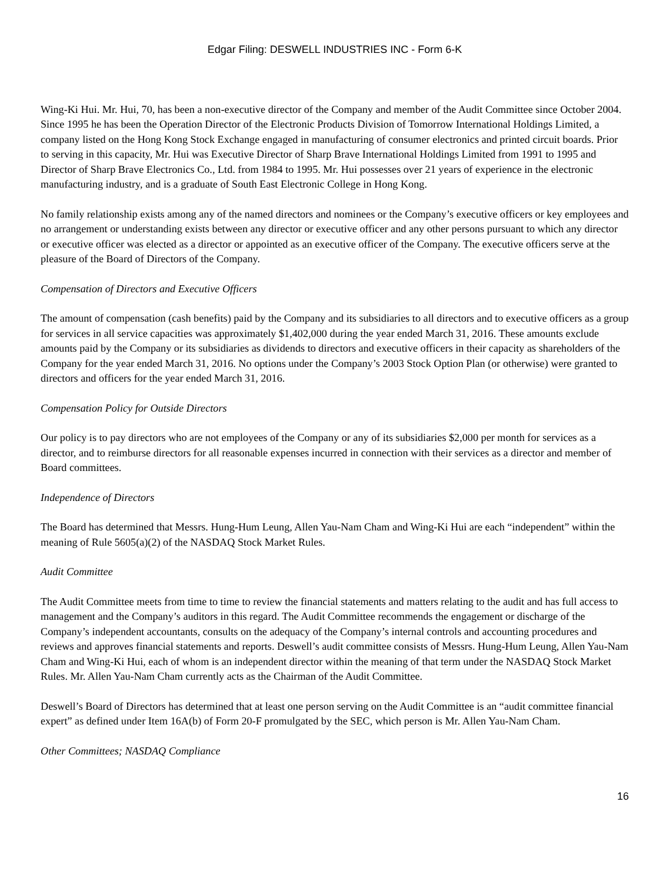Edgar Filing: DESWELL INDUSTRIES INC - Form 6-K
Wing-Ki Hui. Mr. Hui, 70, has been a non-executive director of the Company and member of the Audit Committee since October 2004. Since 1995 he has been the Operation Director of the Electronic Products Division of Tomorrow International Holdings Limited, a company listed on the Hong Kong Stock Exchange engaged in manufacturing of consumer electronics and printed circuit boards. Prior to serving in this capacity, Mr. Hui was Executive Director of Sharp Brave International Holdings Limited from 1991 to 1995 and Director of Sharp Brave Electronics Co., Ltd. from 1984 to 1995. Mr. Hui possesses over 21 years of experience in the electronic manufacturing industry, and is a graduate of South East Electronic College in Hong Kong.
No family relationship exists among any of the named directors and nominees or the Company’s executive officers or key employees and no arrangement or understanding exists between any director or executive officer and any other persons pursuant to which any director or executive officer was elected as a director or appointed as an executive officer of the Company. The executive officers serve at the pleasure of the Board of Directors of the Company.
Compensation of Directors and Executive Officers
The amount of compensation (cash benefits) paid by the Company and its subsidiaries to all directors and to executive officers as a group for services in all service capacities was approximately $1,402,000 during the year ended March 31, 2016. These amounts exclude amounts paid by the Company or its subsidiaries as dividends to directors and executive officers in their capacity as shareholders of the Company for the year ended March 31, 2016. No options under the Company’s 2003 Stock Option Plan (or otherwise) were granted to directors and officers for the year ended March 31, 2016.
Compensation Policy for Outside Directors
Our policy is to pay directors who are not employees of the Company or any of its subsidiaries $2,000 per month for services as a director, and to reimburse directors for all reasonable expenses incurred in connection with their services as a director and member of Board committees.
Independence of Directors
The Board has determined that Messrs. Hung-Hum Leung, Allen Yau-Nam Cham and Wing-Ki Hui are each “independent” within the meaning of Rule 5605(a)(2) of the NASDAQ Stock Market Rules.
Audit Committee
The Audit Committee meets from time to time to review the financial statements and matters relating to the audit and has full access to management and the Company’s auditors in this regard. The Audit Committee recommends the engagement or discharge of the Company’s independent accountants, consults on the adequacy of the Company’s internal controls and accounting procedures and reviews and approves financial statements and reports. Deswell’s audit committee consists of Messrs. Hung-Hum Leung, Allen Yau-Nam Cham and Wing-Ki Hui, each of whom is an independent director within the meaning of that term under the NASDAQ Stock Market Rules. Mr. Allen Yau-Nam Cham currently acts as the Chairman of the Audit Committee.
Deswell’s Board of Directors has determined that at least one person serving on the Audit Committee is an “audit committee financial expert” as defined under Item 16A(b) of Form 20-F promulgated by the SEC, which person is Mr. Allen Yau-Nam Cham.
Other Committees; NASDAQ Compliance
16